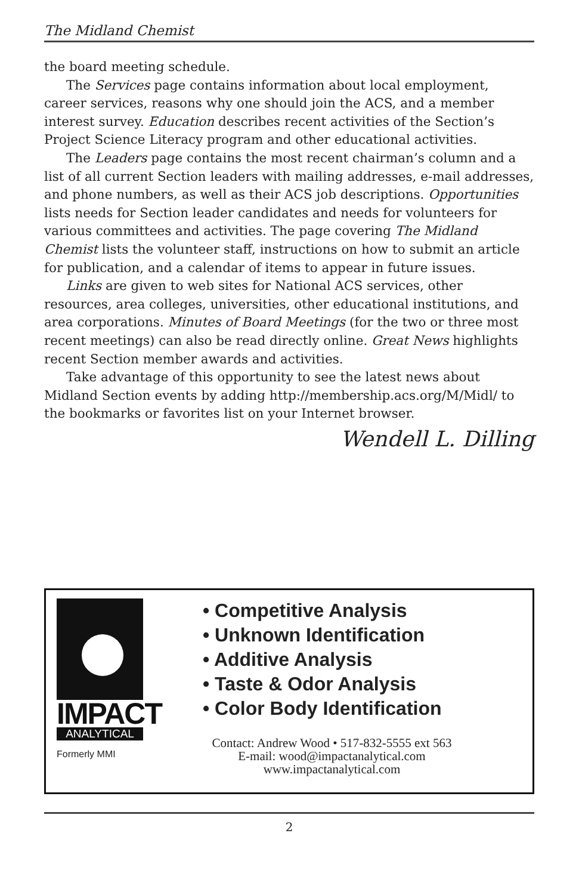The Midland Chemist
the board meeting schedule.
The Services page contains information about local employment, career services, reasons why one should join the ACS, and a member interest survey. Education describes recent activities of the Section’s Project Science Literacy program and other educational activities.
The Leaders page contains the most recent chairman’s column and a list of all current Section leaders with mailing addresses, e-mail addresses, and phone numbers, as well as their ACS job descriptions. Opportunities lists needs for Section leader candidates and needs for volunteers for various committees and activities. The page covering The Midland Chemist lists the volunteer staff, instructions on how to submit an article for publication, and a calendar of items to appear in future issues.
Links are given to web sites for National ACS services, other resources, area colleges, universities, other educational institutions, and area corporations. Minutes of Board Meetings (for the two or three most recent meetings) can also be read directly online. Great News highlights recent Section member awards and activities.
Take advantage of this opportunity to see the latest news about Midland Section events by adding http://membership.acs.org/M/Midl/ to the bookmarks or favorites list on your Internet browser.
Wendell L. Dilling
IMPACT
ANALYTICAL
Formerly MMI
• Competitive Analysis
• Unknown Identification
• Additive Analysis
• Taste & Odor Analysis
• Color Body Identification
Contact: Andrew Wood • 517-832-5555 ext 563
E-mail: wood@impactanalytical.com
www.impactanalytical.com
2